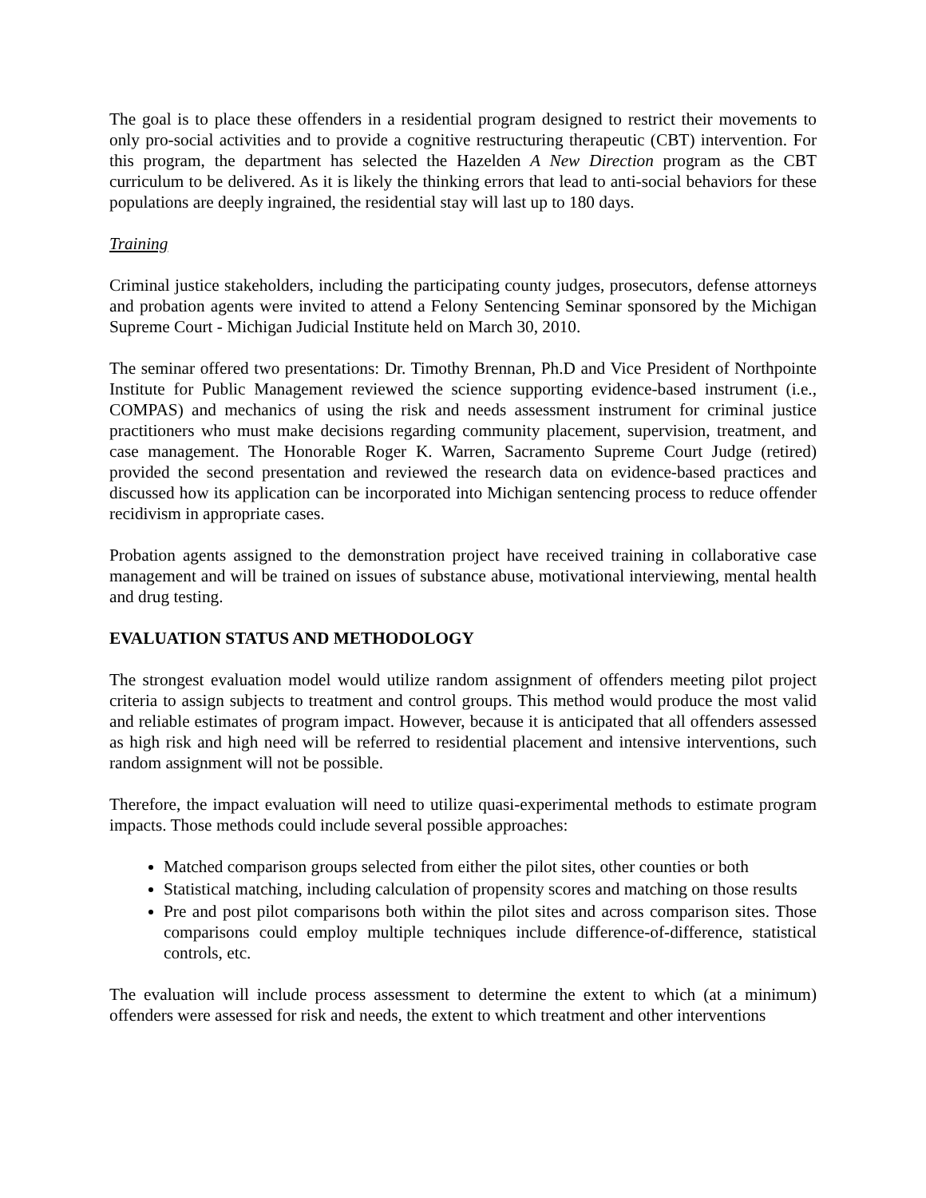The goal is to place these offenders in a residential program designed to restrict their movements to only pro-social activities and to provide a cognitive restructuring therapeutic (CBT) intervention. For this program, the department has selected the Hazelden A New Direction program as the CBT curriculum to be delivered. As it is likely the thinking errors that lead to anti-social behaviors for these populations are deeply ingrained, the residential stay will last up to 180 days.
Training
Criminal justice stakeholders, including the participating county judges, prosecutors, defense attorneys and probation agents were invited to attend a Felony Sentencing Seminar sponsored by the Michigan Supreme Court - Michigan Judicial Institute held on March 30, 2010.
The seminar offered two presentations: Dr. Timothy Brennan, Ph.D and Vice President of Northpointe Institute for Public Management reviewed the science supporting evidence-based instrument (i.e., COMPAS) and mechanics of using the risk and needs assessment instrument for criminal justice practitioners who must make decisions regarding community placement, supervision, treatment, and case management. The Honorable Roger K. Warren, Sacramento Supreme Court Judge (retired) provided the second presentation and reviewed the research data on evidence-based practices and discussed how its application can be incorporated into Michigan sentencing process to reduce offender recidivism in appropriate cases.
Probation agents assigned to the demonstration project have received training in collaborative case management and will be trained on issues of substance abuse, motivational interviewing, mental health and drug testing.
EVALUATION STATUS AND METHODOLOGY
The strongest evaluation model would utilize random assignment of offenders meeting pilot project criteria to assign subjects to treatment and control groups. This method would produce the most valid and reliable estimates of program impact. However, because it is anticipated that all offenders assessed as high risk and high need will be referred to residential placement and intensive interventions, such random assignment will not be possible.
Therefore, the impact evaluation will need to utilize quasi-experimental methods to estimate program impacts. Those methods could include several possible approaches:
Matched comparison groups selected from either the pilot sites, other counties or both
Statistical matching, including calculation of propensity scores and matching on those results
Pre and post pilot comparisons both within the pilot sites and across comparison sites. Those comparisons could employ multiple techniques include difference-of-difference, statistical controls, etc.
The evaluation will include process assessment to determine the extent to which (at a minimum) offenders were assessed for risk and needs, the extent to which treatment and other interventions